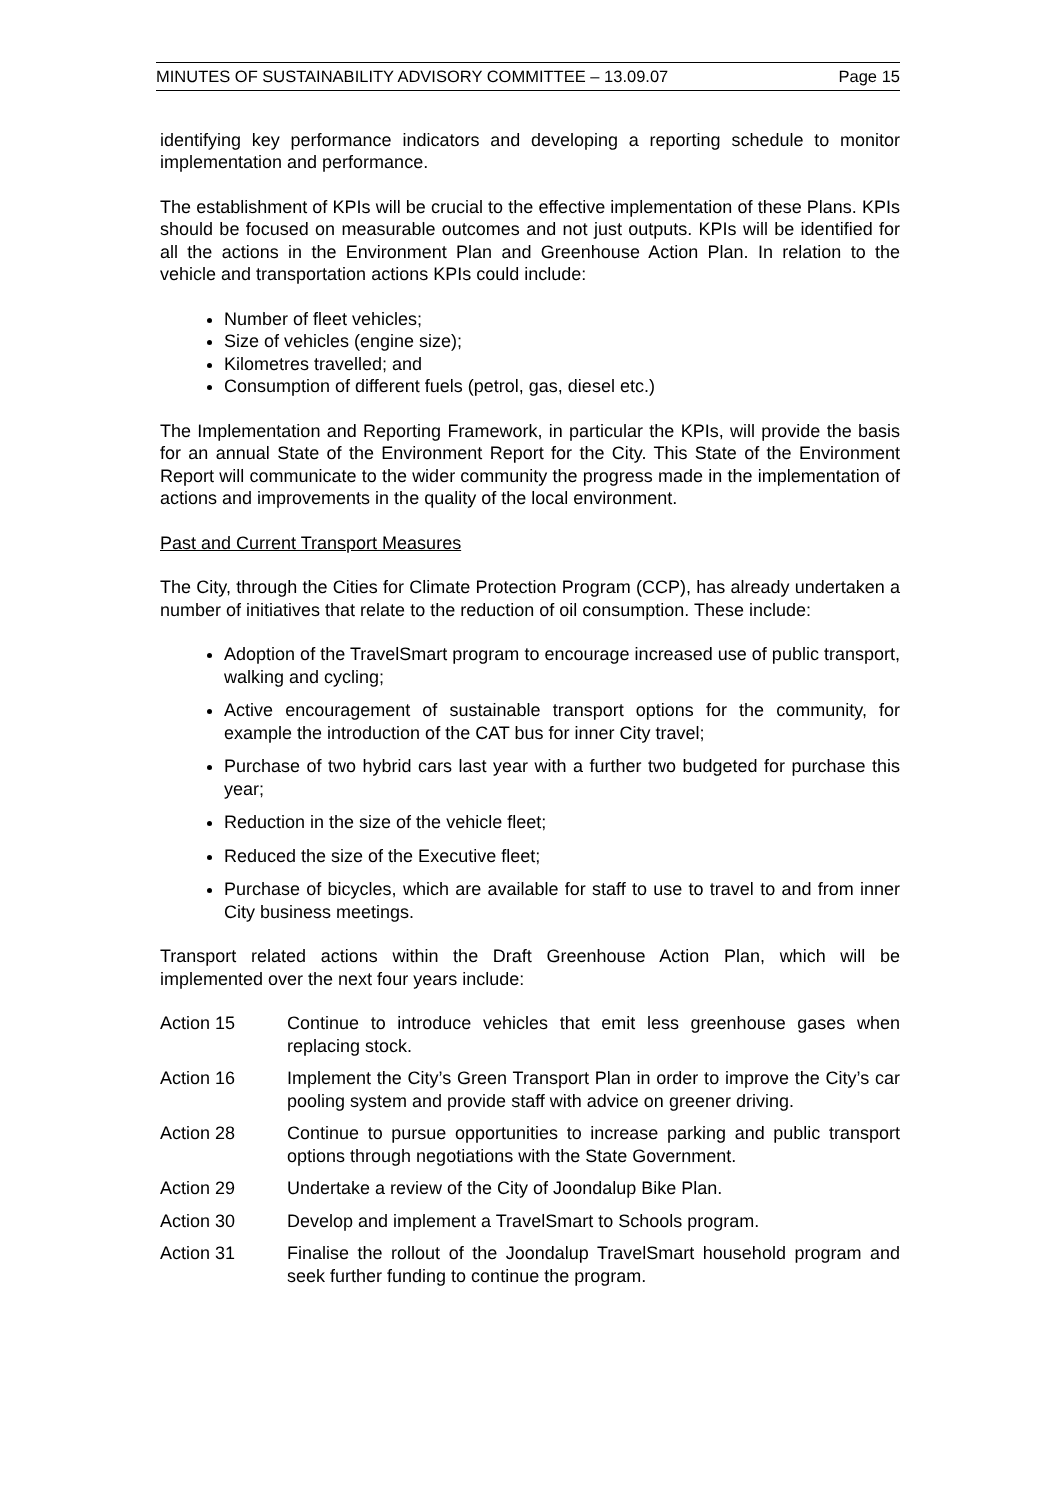MINUTES OF SUSTAINABILITY ADVISORY COMMITTEE – 13.09.07 Page 15
identifying key performance indicators and developing a reporting schedule to monitor implementation and performance.
The establishment of KPIs will be crucial to the effective implementation of these Plans. KPIs should be focused on measurable outcomes and not just outputs. KPIs will be identified for all the actions in the Environment Plan and Greenhouse Action Plan. In relation to the vehicle and transportation actions KPIs could include:
Number of fleet vehicles;
Size of vehicles (engine size);
Kilometres travelled; and
Consumption of different fuels (petrol, gas, diesel etc.)
The Implementation and Reporting Framework, in particular the KPIs, will provide the basis for an annual State of the Environment Report for the City. This State of the Environment Report will communicate to the wider community the progress made in the implementation of actions and improvements in the quality of the local environment.
Past and Current Transport Measures
The City, through the Cities for Climate Protection Program (CCP), has already undertaken a number of initiatives that relate to the reduction of oil consumption. These include:
Adoption of the TravelSmart program to encourage increased use of public transport, walking and cycling;
Active encouragement of sustainable transport options for the community, for example the introduction of the CAT bus for inner City travel;
Purchase of two hybrid cars last year with a further two budgeted for purchase this year;
Reduction in the size of the vehicle fleet;
Reduced the size of the Executive fleet;
Purchase of bicycles, which are available for staff to use to travel to and from inner City business meetings.
Transport related actions within the Draft Greenhouse Action Plan, which will be implemented over the next four years include:
Action 15 Continue to introduce vehicles that emit less greenhouse gases when replacing stock.
Action 16 Implement the City’s Green Transport Plan in order to improve the City’s car pooling system and provide staff with advice on greener driving.
Action 28 Continue to pursue opportunities to increase parking and public transport options through negotiations with the State Government.
Action 29 Undertake a review of the City of Joondalup Bike Plan.
Action 30 Develop and implement a TravelSmart to Schools program.
Action 31 Finalise the rollout of the Joondalup TravelSmart household program and seek further funding to continue the program.